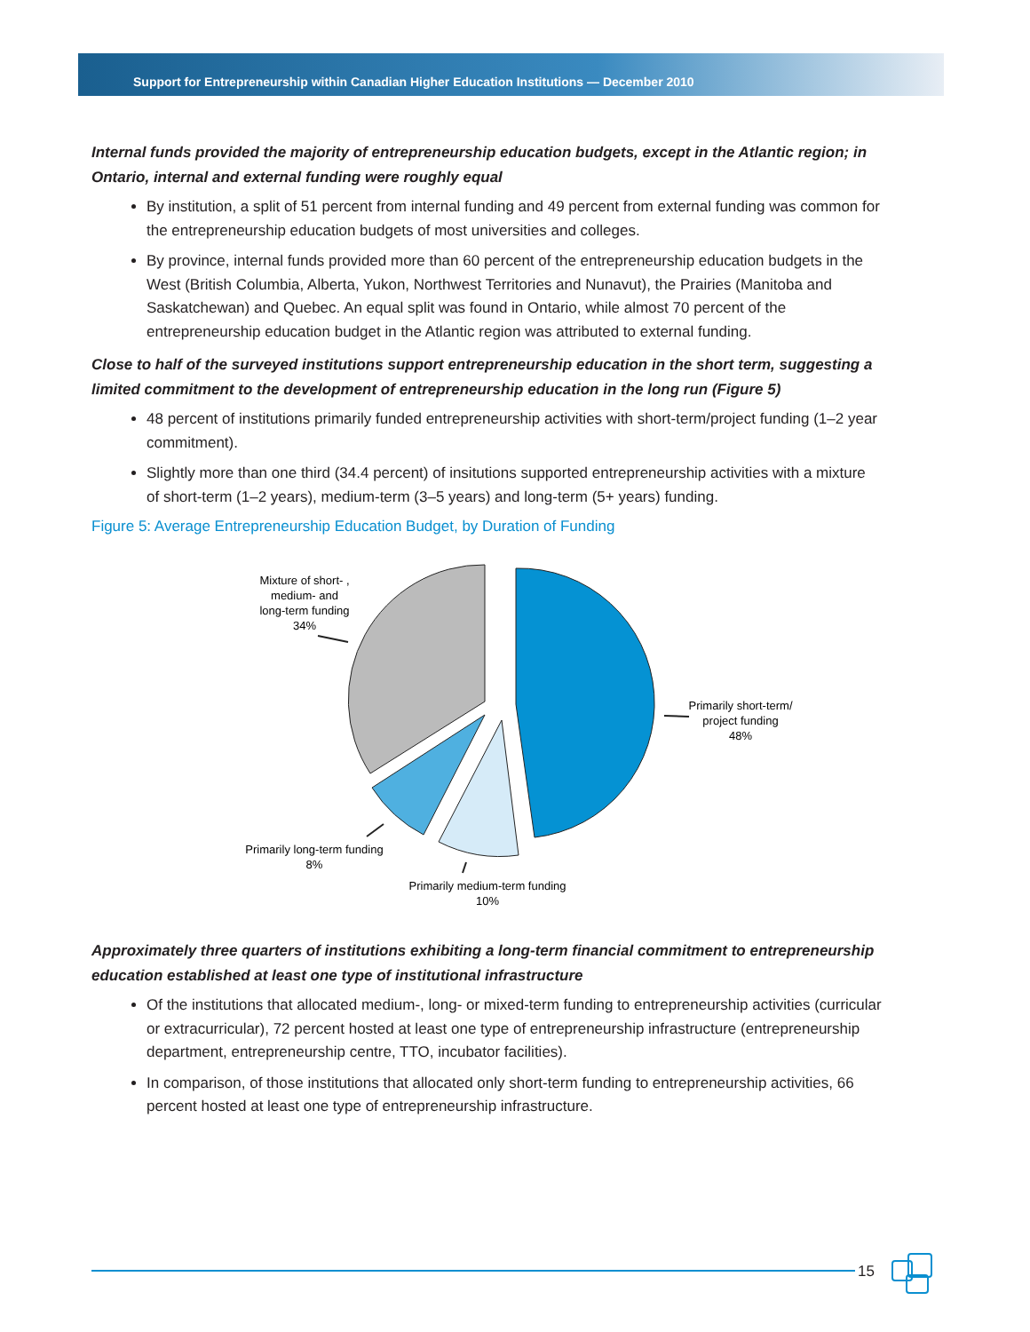Support for Entrepreneurship within Canadian Higher Education Institutions — December 2010
Internal funds provided the majority of entrepreneurship education budgets, except in the Atlantic region; in Ontario, internal and external funding were roughly equal
By institution, a split of 51 percent from internal funding and 49 percent from external funding was common for the entrepreneurship education budgets of most universities and colleges.
By province, internal funds provided more than 60 percent of the entrepreneurship education budgets in the West (British Columbia, Alberta, Yukon, Northwest Territories and Nunavut), the Prairies (Manitoba and Saskatchewan) and Quebec. An equal split was found in Ontario, while almost 70 percent of the entrepreneurship education budget in the Atlantic region was attributed to external funding.
Close to half of the surveyed institutions support entrepreneurship education in the short term, suggesting a limited commitment to the development of entrepreneurship education in the long run (Figure 5)
48 percent of institutions primarily funded entrepreneurship activities with short-term/project funding (1–2 year commitment).
Slightly more than one third (34.4 percent) of insitutions supported entrepreneurship activities with a mixture of short-term (1–2 years), medium-term (3–5 years) and long-term (5+ years) funding.
Figure 5: Average Entrepreneurship Education Budget, by Duration of Funding
Mixture of short- ,
medium- and
long-term funding
34%
Primarily short-term/
project funding
48%
Primarily long-term funding
8%
Primarily medium-term funding
10%
Approximately three quarters of institutions exhibiting a long-term financial commitment to entrepreneurship education established at least one type of institutional infrastructure
Of the institutions that allocated medium-, long- or mixed-term funding to entrepreneurship activities (curricular or extracurricular), 72 percent hosted at least one type of entrepreneurship infrastructure (entrepreneurship department, entrepreneurship centre, TTO, incubator facilities).
In comparison, of those institutions that allocated only short-term funding to entrepreneurship activities, 66 percent hosted at least one type of entrepreneurship infrastructure.
15